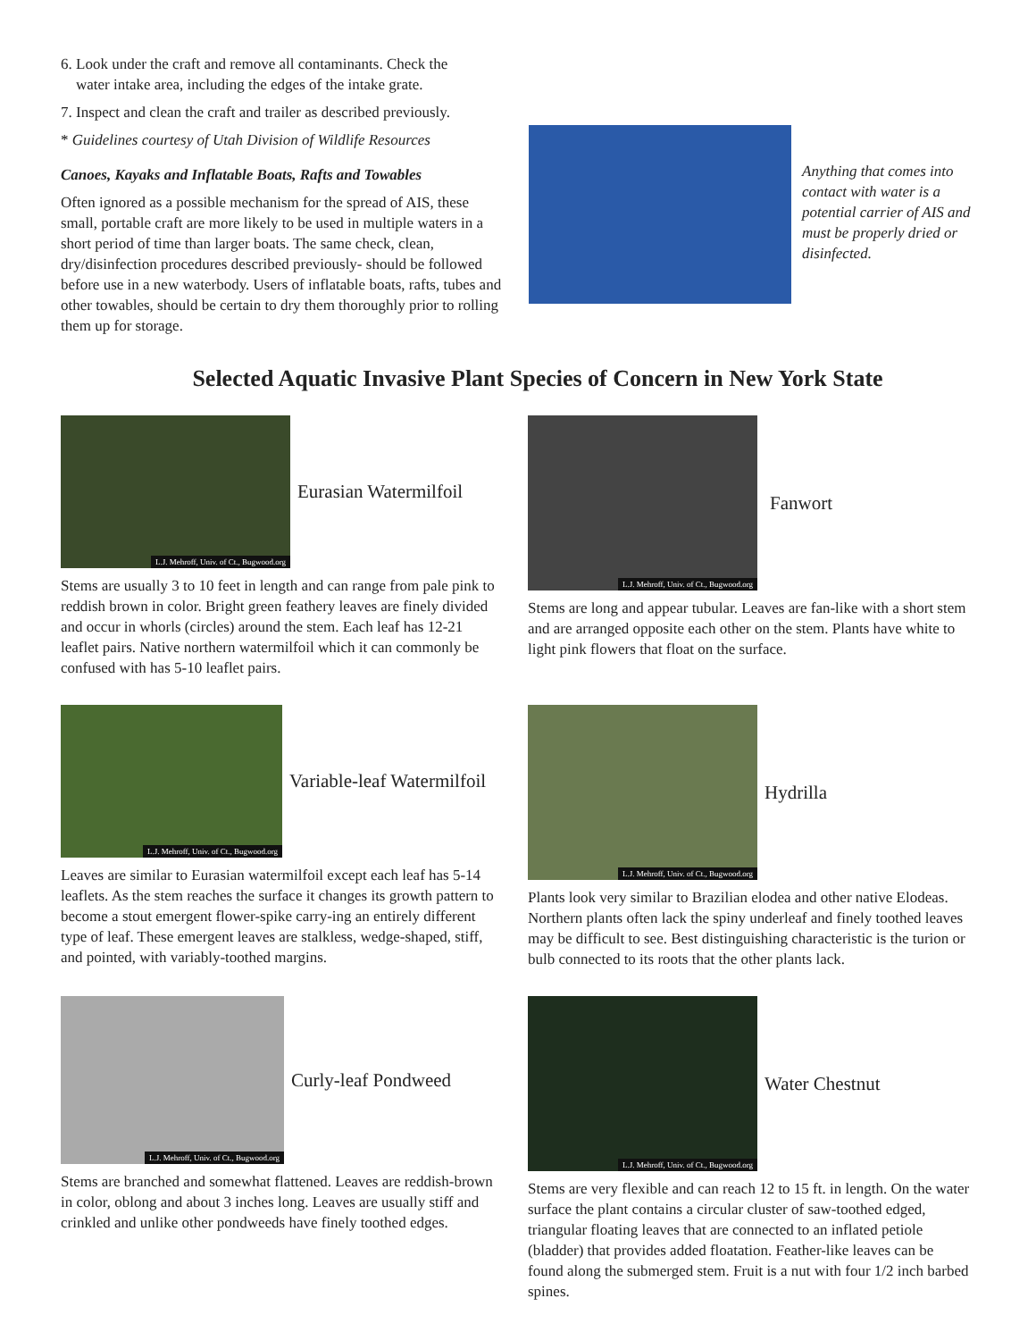6. Look under the craft and remove all contaminants. Check the
water intake area, including the edges of the intake grate.
7. Inspect and clean the craft and trailer as described previously.
* Guidelines courtesy of Utah Division of Wildlife Resources
Canoes, Kayaks and Inflatable Boats, Rafts and Towables
Often ignored as a possible mechanism for the spread of AIS, these small, portable craft are more likely to be used in multiple waters in a short period of time than larger boats. The same check, clean, dry/disinfection procedures described previously- should be followed before use in a new waterbody. Users of inflatable boats, rafts, tubes and other towables, should be certain to dry them thoroughly prior to rolling them up for storage.
Anything that comes into contact with water is a potential carrier of AIS and must be properly dried or disinfected.
Selected Aquatic Invasive Plant Species of Concern in New York State
L.J. Mehroff, Univ. of Ct., Bugwood.org
Eurasian Watermilfoil
Stems are usually 3 to 10 feet in length and can range from pale pink to reddish brown in color. Bright green feathery leaves are finely divided and occur in whorls (circles) around the stem. Each leaf has 12-21 leaflet pairs. Native northern watermilfoil which it can commonly be confused with has 5-10 leaflet pairs.
L.J. Mehroff, Univ. of Ct., Bugwood.org
Fanwort
Stems are long and appear tubular. Leaves are fan-like with a short stem and are arranged opposite each other on the stem. Plants have white to light pink flowers that float on the surface.
L.J. Mehroff, Univ. of Ct., Bugwood.org
Variable-leaf Watermilfoil
Leaves are similar to Eurasian watermilfoil except each leaf has 5-14 leaflets. As the stem reaches the surface it changes its growth pattern to become a stout emergent flower-spike carry-ing an entirely different type of leaf. These emergent leaves are stalkless, wedge-shaped, stiff, and pointed, with variably-toothed margins.
L.J. Mehroff, Univ. of Ct., Bugwood.org
Hydrilla
Plants look very similar to Brazilian elodea and other native Elodeas. Northern plants often lack the spiny underleaf and finely toothed leaves may be difficult to see. Best distinguishing characteristic is the turion or bulb connected to its roots that the other plants lack.
L.J. Mehroff, Univ. of Ct., Bugwood.org
Curly-leaf Pondweed
Stems are branched and somewhat flattened. Leaves are reddish-brown in color, oblong and about 3 inches long. Leaves are usually stiff and crinkled and unlike other pondweeds have finely toothed edges.
L.J. Mehroff, Univ. of Ct., Bugwood.org
Water Chestnut
Stems are very flexible and can reach 12 to 15 ft. in length. On the water surface the plant contains a circular cluster of saw-toothed edged, triangular floating leaves that are connected to an inflated petiole (bladder) that provides added floatation. Feather-like leaves can be found along the submerged stem. Fruit is a nut with four 1/2 inch barbed spines.